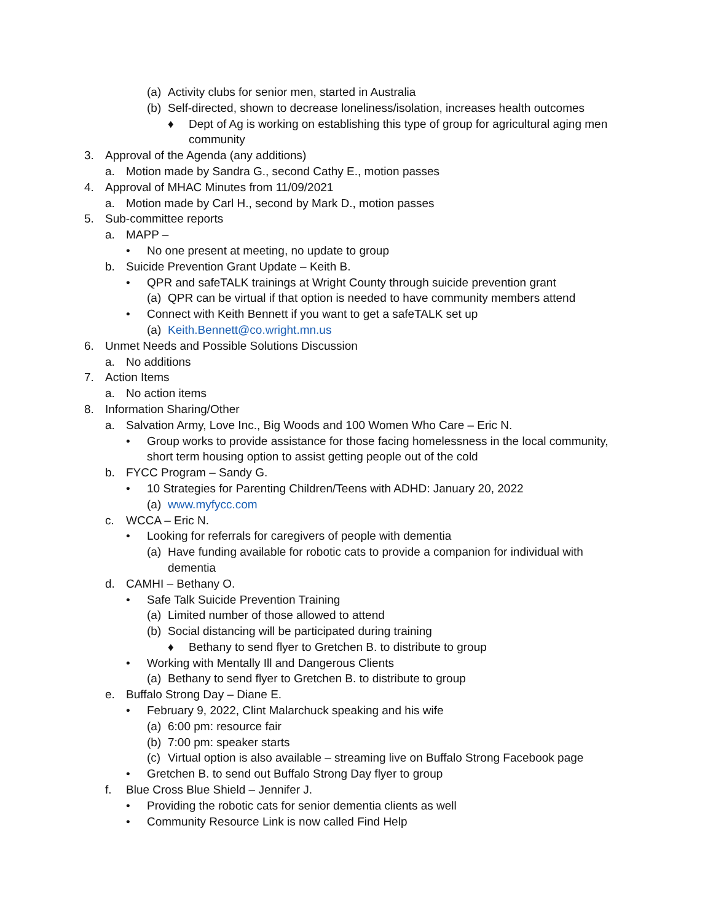(a) Activity clubs for senior men, started in Australia
(b) Self-directed, shown to decrease loneliness/isolation, increases health outcomes
♦ Dept of Ag is working on establishing this type of group for agricultural aging men community
3. Approval of the Agenda (any additions)
a. Motion made by Sandra G., second Cathy E., motion passes
4. Approval of MHAC Minutes from 11/09/2021
a. Motion made by Carl H., second by Mark D., motion passes
5. Sub-committee reports
a. MAPP –
• No one present at meeting, no update to group
b. Suicide Prevention Grant Update – Keith B.
• QPR and safeTALK trainings at Wright County through suicide prevention grant
(a) QPR can be virtual if that option is needed to have community members attend
• Connect with Keith Bennett if you want to get a safeTALK set up
(a) Keith.Bennett@co.wright.mn.us
6. Unmet Needs and Possible Solutions Discussion
a. No additions
7. Action Items
a. No action items
8. Information Sharing/Other
a. Salvation Army, Love Inc., Big Woods and 100 Women Who Care – Eric N.
• Group works to provide assistance for those facing homelessness in the local community, short term housing option to assist getting people out of the cold
b. FYCC Program – Sandy G.
• 10 Strategies for Parenting Children/Teens with ADHD: January 20, 2022
(a) www.myfycc.com
c. WCCA – Eric N.
• Looking for referrals for caregivers of people with dementia
(a) Have funding available for robotic cats to provide a companion for individual with dementia
d. CAMHI – Bethany O.
• Safe Talk Suicide Prevention Training
(a) Limited number of those allowed to attend
(b) Social distancing will be participated during training
♦ Bethany to send flyer to Gretchen B. to distribute to group
• Working with Mentally Ill and Dangerous Clients
(a) Bethany to send flyer to Gretchen B. to distribute to group
e. Buffalo Strong Day – Diane E.
• February 9, 2022, Clint Malarchuck speaking and his wife
(a) 6:00 pm: resource fair
(b) 7:00 pm: speaker starts
(c) Virtual option is also available – streaming live on Buffalo Strong Facebook page
• Gretchen B. to send out Buffalo Strong Day flyer to group
f. Blue Cross Blue Shield – Jennifer J.
• Providing the robotic cats for senior dementia clients as well
• Community Resource Link is now called Find Help